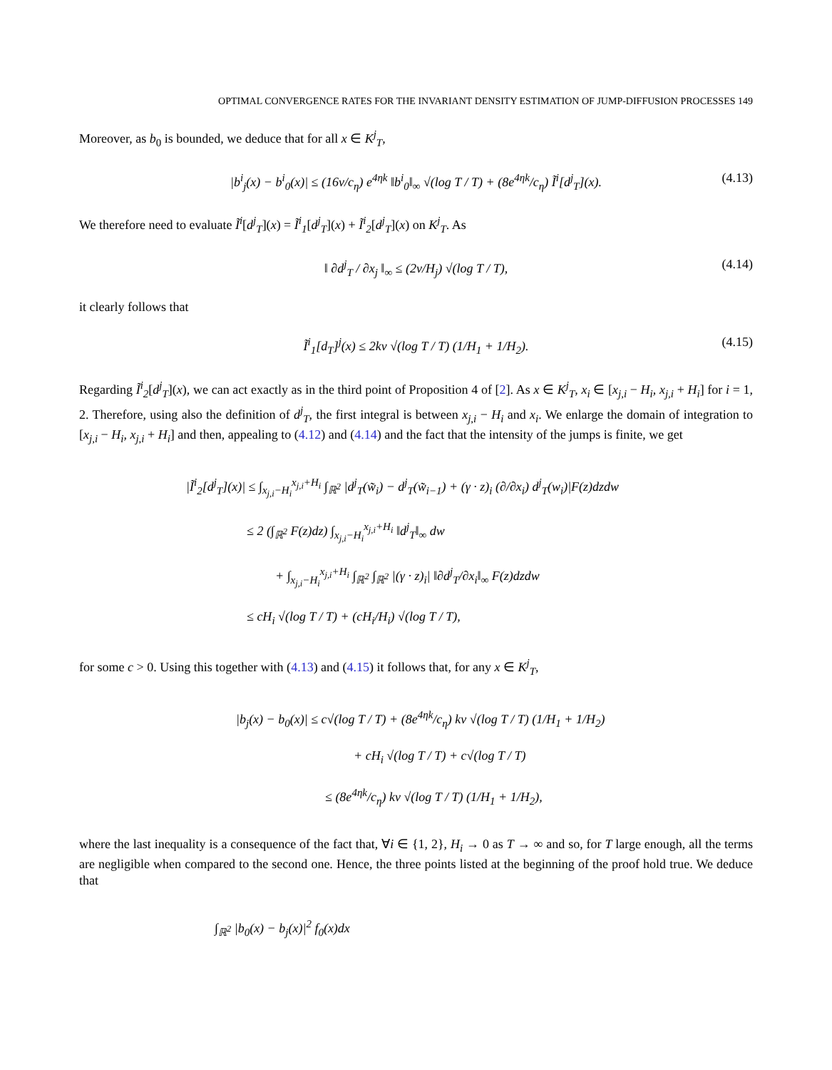OPTIMAL CONVERGENCE RATES FOR THE INVARIANT DENSITY ESTIMATION OF JUMP-DIFFUSION PROCESSES 149
Moreover, as b<sub>0</sub> is bounded, we deduce that for all x ∈ K<sup>j</sup><sub>T</sub>,
|b<sup>i</sup><sub>j</sub>(x) − b<sup>i</sup><sub>0</sub>(x)| ≤ (16v/c<sub>η</sub>) e<sup>4ηk</sup> ‖b<sup>i</sup><sub>0</sub>‖<sub>∞</sub> √(log T / T) + (8e<sup>4ηk</sup>/c<sub>η</sub>) Ĩ<sup>i</sup>[d<sup>j</sup><sub>T</sub>](x). (4.13)
We therefore need to evaluate Ĩ<sup>i</sup>[d<sup>j</sup><sub>T</sub>](x) = Ĩ<sup>i</sup><sub>1</sub>[d<sup>j</sup><sub>T</sub>](x) + Ĩ<sup>i</sup><sub>2</sub>[d<sup>j</sup><sub>T</sub>](x) on K<sup>j</sup><sub>T</sub>. As
‖ ∂d<sup>j</sup><sub>T</sub> / ∂x<sub>j</sub> ‖<sub>∞</sub> ≤ (2v/H<sub>j</sub>) √(log T / T), (4.14)
it clearly follows that
Ĩ<sup>i</sup><sub>1</sub>[d<sub>T</sub>]<sup>j</sup>(x) ≤ 2kv √(log T / T) (1/H<sub>1</sub> + 1/H<sub>2</sub>). (4.15)
Regarding Ĩ<sup>i</sup><sub>2</sub>[d<sup>j</sup><sub>T</sub>](x), we can act exactly as in the third point of Proposition 4 of [2]. As x ∈ K<sup>j</sup><sub>T</sub>, x<sub>i</sub> ∈ [x<sub>j,i</sub> − H<sub>i</sub>, x<sub>j,i</sub> + H<sub>i</sub>] for i = 1, 2. Therefore, using also the definition of d<sup>j</sup><sub>T</sub>, the first integral is between x<sub>j,i</sub> − H<sub>i</sub> and x<sub>i</sub>. We enlarge the domain of integration to [x<sub>j,i</sub> − H<sub>i</sub>, x<sub>j,i</sub> + H<sub>i</sub>] and then, appealing to (4.12) and (4.14) and the fact that the intensity of the jumps is finite, we get
|Ĩ<sup>i</sup><sub>2</sub>[d<sup>j</sup><sub>T</sub>](x)| ≤ ∫<sub>x<sub>j,i</sub>−H<sub>i</sub></sub><sup>x<sub>j,i</sub>+H<sub>i</sub></sup> ∫<sub>ℝ<sup>2</sup></sub> |d<sup>j</sup><sub>T</sub>(w̃<sub>i</sub>) − d<sup>j</sup><sub>T</sub>(w̃<sub>i−1</sub>) + (γ · z)<sub>i</sub> (∂/∂x<sub>i</sub>) d<sup>j</sup><sub>T</sub>(w<sub>i</sub>)|F(z)dzdw
≤ 2 (∫<sub>ℝ<sup>2</sup></sub> F(z)dz) ∫<sub>x<sub>j,i</sub>−H<sub>i</sub></sub><sup>x<sub>j,i</sub>+H<sub>i</sub></sup> ‖d<sup>j</sup><sub>T</sub>‖<sub>∞</sub> dw
+ ∫<sub>x<sub>j,i</sub>−H<sub>i</sub></sub><sup>x<sub>j,i</sub>+H<sub>i</sub></sup> ∫<sub>ℝ<sup>2</sup></sub> ∫<sub>ℝ<sup>2</sup></sub> |(γ · z)<sub>i</sub>| ‖∂d<sup>j</sup><sub>T</sub>/∂x<sub>i</sub>‖<sub>∞</sub> F(z)dzdw
≤ cH<sub>i</sub> √(log T / T) + (cH<sub>i</sub>/H<sub>i</sub>) √(log T / T),
for some c > 0. Using this together with (4.13) and (4.15) it follows that, for any x ∈ K<sup>j</sup><sub>T</sub>,
|b<sub>j</sub>(x) − b<sub>0</sub>(x)| ≤ c√(log T / T) + (8e<sup>4ηk</sup>/c<sub>η</sub>) kv √(log T / T) (1/H<sub>1</sub> + 1/H<sub>2</sub>)
+ cH<sub>i</sub> √(log T / T) + c√(log T / T)
≤ (8e<sup>4ηk</sup>/c<sub>η</sub>) kv √(log T / T) (1/H<sub>1</sub> + 1/H<sub>2</sub>),
where the last inequality is a consequence of the fact that, ∀i ∈ {1, 2}, H<sub>i</sub> → 0 as T → ∞ and so, for T large enough, all the terms are negligible when compared to the second one. Hence, the three points listed at the beginning of the proof hold true. We deduce that
∫<sub>ℝ<sup>2</sup></sub> |b<sub>0</sub>(x) − b<sub>j</sub>(x)|<sup>2</sup> f<sub>0</sub>(x)dx